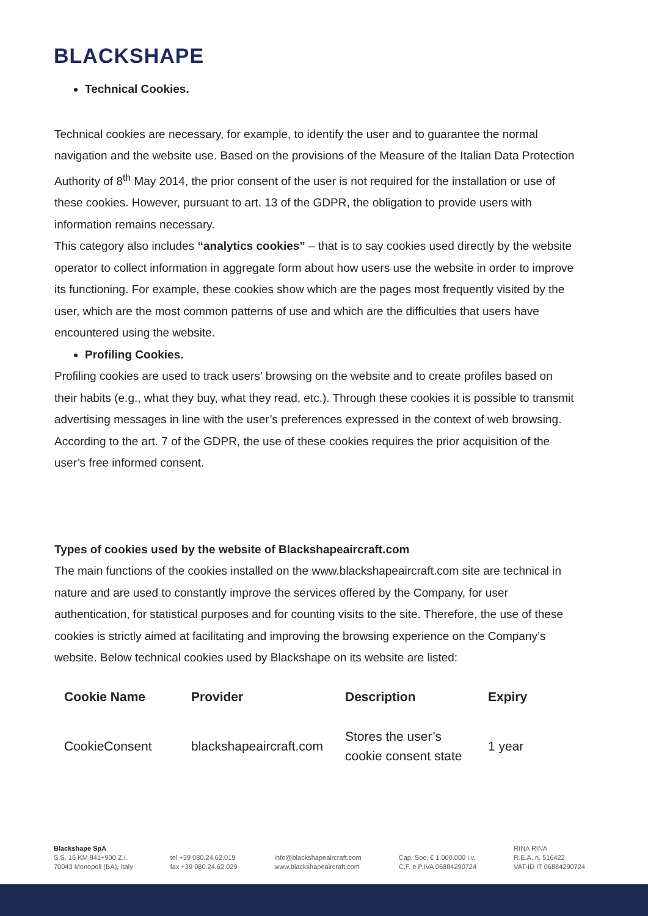BLACKSHAPE
Technical Cookies.
Technical cookies are necessary, for example, to identify the user and to guarantee the normal navigation and the website use. Based on the provisions of the Measure of the Italian Data Protection Authority of 8<sup>th</sup> May 2014, the prior consent of the user is not required for the installation or use of these cookies. However, pursuant to art. 13 of the GDPR, the obligation to provide users with information remains necessary.
This category also includes “analytics cookies” – that is to say cookies used directly by the website operator to collect information in aggregate form about how users use the website in order to improve its functioning. For example, these cookies show which are the pages most frequently visited by the user, which are the most common patterns of use and which are the difficulties that users have encountered using the website.
Profiling Cookies.
Profiling cookies are used to track users’ browsing on the website and to create profiles based on their habits (e.g., what they buy, what they read, etc.). Through these cookies it is possible to transmit advertising messages in line with the user’s preferences expressed in the context of web browsing. According to the art. 7 of the GDPR, the use of these cookies requires the prior acquisition of the user’s free informed consent.
Types of cookies used by the website of Blackshapeaircraft.com
The main functions of the cookies installed on the www.blackshapeaircraft.com site are technical in nature and are used to constantly improve the services offered by the Company, for user authentication, for statistical purposes and for counting visits to the site. Therefore, the use of these cookies is strictly aimed at facilitating and improving the browsing experience on the Company’s website. Below technical cookies used by Blackshape on its website are listed:
| Cookie Name | Provider | Description | Expiry |
| --- | --- | --- | --- |
| CookieConsent | blackshapeaircraft.com | Stores the user’s cookie consent state | 1 year |
Blackshape SpA
S.S. 16 KM 841+900 Z.I.
70043 Monopoli (BA), Italy
tel +39 080.24.62.019
fax +39 080.24.62.029
info@blackshapeaircraft.com
www.blackshapeaircraft.com
Cap. Soc. € 1.000.000 i.v.
C.F. e P.IVA 06884290724
RINA RINA
R.E.A. n. 516422
VAT-ID IT 06884290724